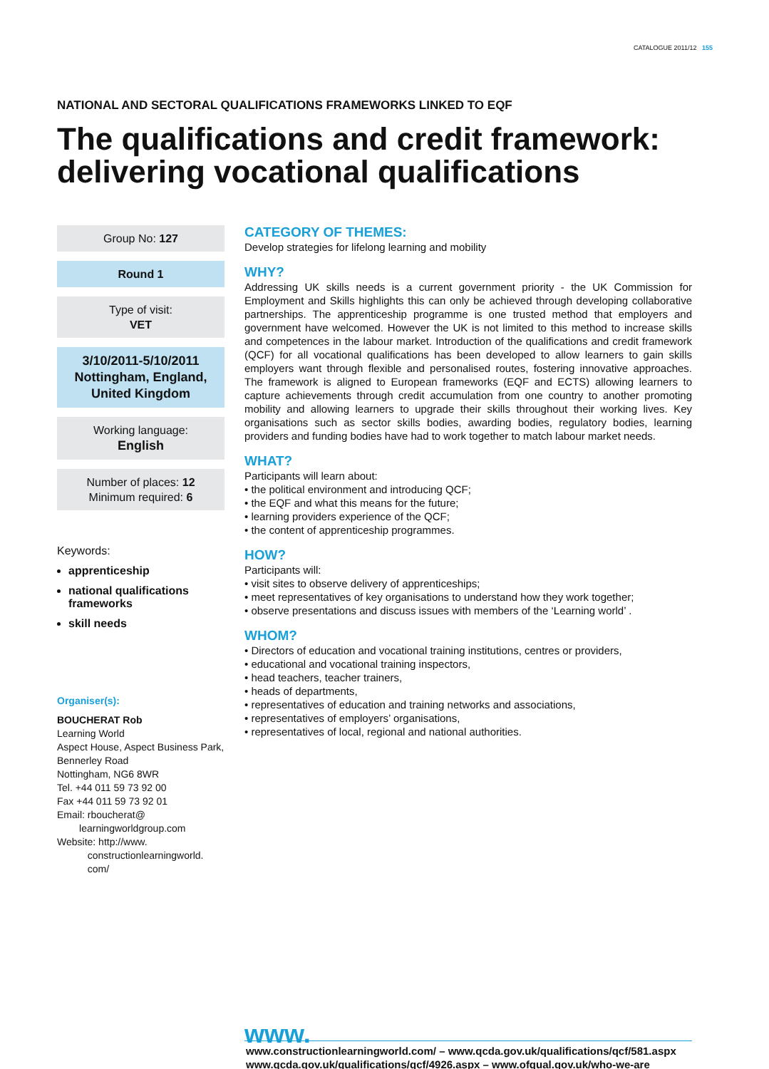CATALOGUE 2011/12 155
NATIONAL AND SECTORAL QUALIFICATIONS FRAMEWORKS LINKED TO EQF
The qualifications and credit framework: delivering vocational qualifications
Group No: 127
Round 1
Type of visit:
VET
3/10/2011-5/10/2011
Nottingham, England,
United Kingdom
Working language:
English
Number of places: 12
Minimum required: 6
Keywords:
apprenticeship
national qualifications frameworks
skill needs
Organiser(s):
BOUCHERAT Rob
Learning World
Aspect House, Aspect Business Park,
Bennerley Road
Nottingham, NG6 8WR
Tel. +44 011 59 73 92 00
Fax +44 011 59 73 92 01
Email: rboucherat@
learningworldgroup.com
Website: http://www.
constructionlearningworld.
com/
CATEGORY OF THEMES:
Develop strategies for lifelong learning and mobility
WHY?
Addressing UK skills needs is a current government priority - the UK Commission for Employment and Skills highlights this can only be achieved through developing collaborative partnerships. The apprenticeship programme is one trusted method that employers and government have welcomed. However the UK is not limited to this method to increase skills and competences in the labour market. Introduction of the qualifications and credit framework (QCF) for all vocational qualifications has been developed to allow learners to gain skills employers want through flexible and personalised routes, fostering innovative approaches. The framework is aligned to European frameworks (EQF and ECTS) allowing learners to capture achievements through credit accumulation from one country to another promoting mobility and allowing learners to upgrade their skills throughout their working lives. Key organisations such as sector skills bodies, awarding bodies, regulatory bodies, learning providers and funding bodies have had to work together to match labour market needs.
WHAT?
Participants will learn about:
• the political environment and introducing QCF;
• the EQF and what this means for the future;
• learning providers experience of the QCF;
• the content of apprenticeship programmes.
HOW?
Participants will:
• visit sites to observe delivery of apprenticeships;
• meet representatives of key organisations to understand how they work together;
• observe presentations and discuss issues with members of the ‘Learning world’ .
WHOM?
• Directors of education and vocational training institutions, centres or providers,
• educational and vocational training inspectors,
• head teachers, teacher trainers,
• heads of departments,
• representatives of education and training networks and associations,
• representatives of employers’ organisations,
• representatives of local, regional and national authorities.
www.
www.constructionlearningworld.com/ – www.qcda.gov.uk/qualifications/qcf/581.aspx
www.qcda.gov.uk/qualifications/qcf/4926.aspx – www.ofqual.gov.uk/who-we-are